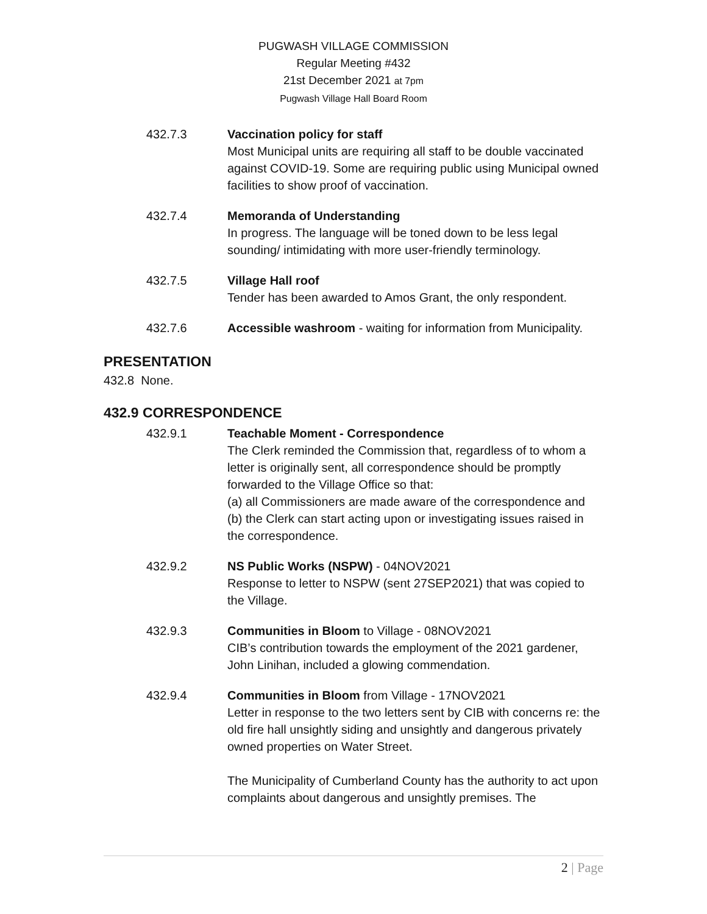PUGWASH VILLAGE COMMISSION
Regular Meeting #432
21st December 2021 at 7pm
Pugwash Village Hall Board Room
432.7.3 Vaccination policy for staff
Most Municipal units are requiring all staff to be double vaccinated against COVID-19. Some are requiring public using Municipal owned facilities to show proof of vaccination.
432.7.4 Memoranda of Understanding
In progress. The language will be toned down to be less legal sounding/ intimidating with more user-friendly terminology.
432.7.5 Village Hall roof
Tender has been awarded to Amos Grant, the only respondent.
432.7.6 Accessible washroom - waiting for information from Municipality.
PRESENTATION
432.8 None.
432.9 CORRESPONDENCE
432.9.1 Teachable Moment - Correspondence
The Clerk reminded the Commission that, regardless of to whom a letter is originally sent, all correspondence should be promptly forwarded to the Village Office so that:
(a) all Commissioners are made aware of the correspondence and
(b) the Clerk can start acting upon or investigating issues raised in the correspondence.
432.9.2 NS Public Works (NSPW) - 04NOV2021
Response to letter to NSPW (sent 27SEP2021) that was copied to the Village.
432.9.3 Communities in Bloom to Village - 08NOV2021
CIB’s contribution towards the employment of the 2021 gardener, John Linihan, included a glowing commendation.
432.9.4 Communities in Bloom from Village - 17NOV2021
Letter in response to the two letters sent by CIB with concerns re: the old fire hall unsightly siding and unsightly and dangerous privately owned properties on Water Street.
The Municipality of Cumberland County has the authority to act upon complaints about dangerous and unsightly premises. The
2 | Page